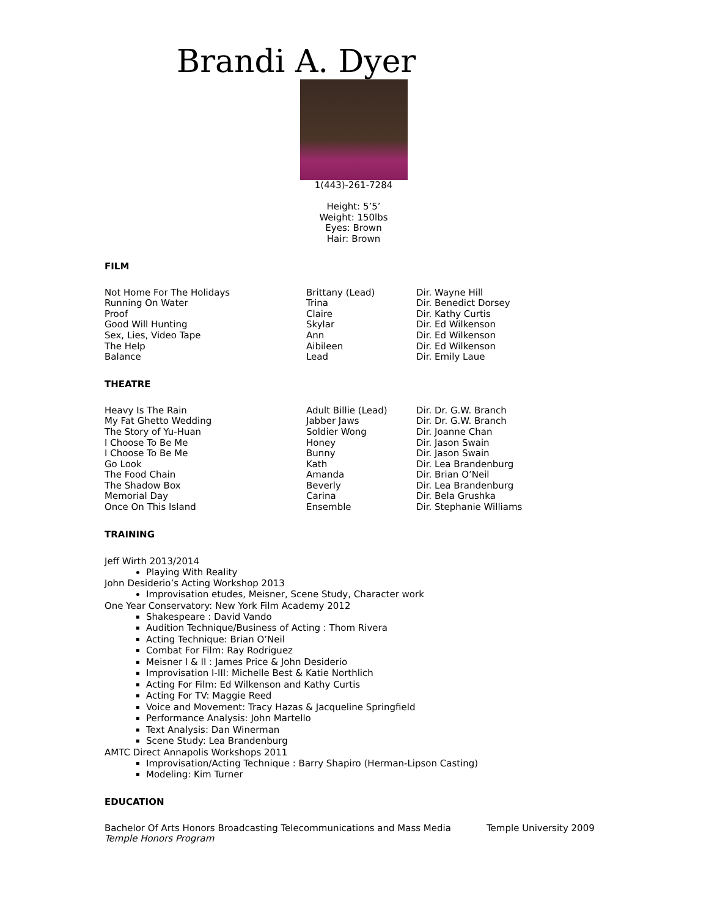Brandi A. Dyer
1(443)-261-7284
Height: 5’5’
Weight: 150lbs
Eyes: Brown
Hair: Brown
FILM
| Not Home For The Holidays | Brittany (Lead) | Dir. Wayne Hill |
| Running On Water | Trina | Dir. Benedict Dorsey |
| Proof | Claire | Dir. Kathy Curtis |
| Good Will Hunting | Skylar | Dir. Ed Wilkenson |
| Sex, Lies, Video Tape | Ann | Dir. Ed Wilkenson |
| The Help | Aibileen | Dir. Ed Wilkenson |
| Balance | Lead | Dir. Emily Laue |
THEATRE
| Heavy Is The Rain | Adult Billie (Lead) | Dir. Dr. G.W. Branch |
| My Fat Ghetto Wedding | Jabber Jaws | Dir. Dr. G.W. Branch |
| The Story of Yu-Huan | Soldier Wong | Dir. Joanne Chan |
| I Choose To Be Me | Honey | Dir. Jason Swain |
| I Choose To Be Me | Bunny | Dir. Jason Swain |
| Go Look | Kath | Dir. Lea Brandenburg |
| The Food Chain | Amanda | Dir. Brian O’Neil |
| The Shadow Box | Beverly | Dir. Lea Brandenburg |
| Memorial Day | Carina | Dir. Bela Grushka |
| Once On This Island | Ensemble | Dir. Stephanie Williams |
TRAINING
Jeff Wirth 2013/2014
Playing With Reality
John Desiderio’s Acting Workshop 2013
Improvisation etudes, Meisner, Scene Study, Character work
One Year Conservatory: New York Film Academy 2012
Shakespeare : David Vando
Audition Technique/Business of Acting : Thom Rivera
Acting Technique: Brian O’Neil
Combat For Film: Ray Rodriguez
Meisner I & II : James Price & John Desiderio
Improvisation I-III: Michelle Best & Katie Northlich
Acting For Film: Ed Wilkenson and Kathy Curtis
Acting For TV: Maggie Reed
Voice and Movement: Tracy Hazas & Jacqueline Springfield
Performance Analysis: John Martello
Text Analysis: Dan Winerman
Scene Study: Lea Brandenburg
AMTC Direct Annapolis Workshops 2011
Improvisation/Acting Technique : Barry Shapiro (Herman-Lipson Casting)
Modeling: Kim Turner
EDUCATION
| Bachelor Of Arts Honors Broadcasting Telecommunications and Mass Media | Temple University 2009 |
| Temple Honors Program | |